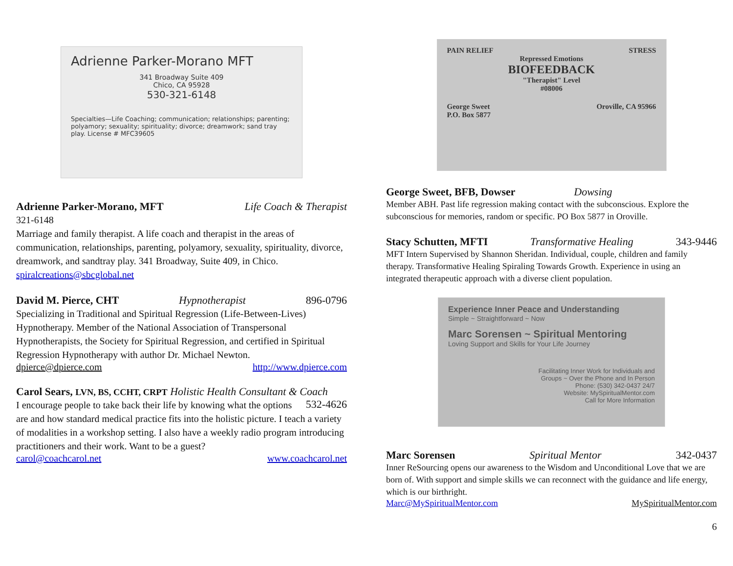Adrienne Parker-Morano MFT
341 Broadway Suite 409
Chico, CA 95928
530-321-6148
Specialties—Life Coaching; communication; relationships; parenting; polyamory; sexuality; spirituality; divorce; dreamwork; sand tray play. License # MFC39605
Adrienne Parker-Morano, MFT Life Coach & Therapist
321-6148
Marriage and family therapist. A life coach and therapist in the areas of communication, relationships, parenting, polyamory, sexuality, spirituality, divorce, dreamwork, and sandtray play. 341 Broadway, Suite 409, in Chico.
spiralcreations@sbcglobal.net
David M. Pierce, CHT Hypnotherapist 896-0796
Specializing in Traditional and Spiritual Regression (Life-Between-Lives) Hypnotherapy. Member of the National Association of Transpersonal Hypnotherapists, the Society for Spiritual Regression, and certified in Spiritual Regression Hypnotherapy with author Dr. Michael Newton.
dpierce@dpierce.com http://www.dpierce.com
Carol Sears, LVN, BS, CCHT, CRPT Holistic Health Consultant & Coach 532-4626
I encourage people to take back their life by knowing what the options are and how standard medical practice fits into the holistic picture. I teach a variety of modalities in a workshop setting. I also have a weekly radio program introducing practitioners and their work. Want to be a guest?
carol@coachcarol.net www.coachcarol.net
PAIN RELIEF STRESS
Repressed Emotions
BIOFEEDBACK
"Therapist" Level
#08006
George Sweet
P.O. Box 5877 Oroville, CA 95966
George Sweet, BFB, Dowser Dowsing
Member ABH. Past life regression making contact with the subconscious. Explore the subconscious for memories, random or specific. PO Box 5877 in Oroville.
Stacy Schutten, MFTI Transformative Healing 343-9446
MFT Intern Supervised by Shannon Sheridan. Individual, couple, children and family therapy. Transformative Healing Spiraling Towards Growth. Experience in using an integrated therapeutic approach with a diverse client population.
Experience Inner Peace and Understanding
Simple ~ Straightforward ~ Now
Marc Sorensen ~ Spiritual Mentoring
Loving Support and Skills for Your Life Journey
Facilitating Inner Work for Individuals and
Groups ~ Over the Phone and In Person
Phone: (530) 342-0437 24/7
Website: MySpiritualMentor.com
Call for More Information
Marc Sorensen Spiritual Mentor 342-0437
Inner ReSourcing opens our awareness to the Wisdom and Unconditional Love that we are born of. With support and simple skills we can reconnect with the guidance and life energy, which is our birthright.
Marc@MySpiritualMentor.com MySpiritualMentor.com
6